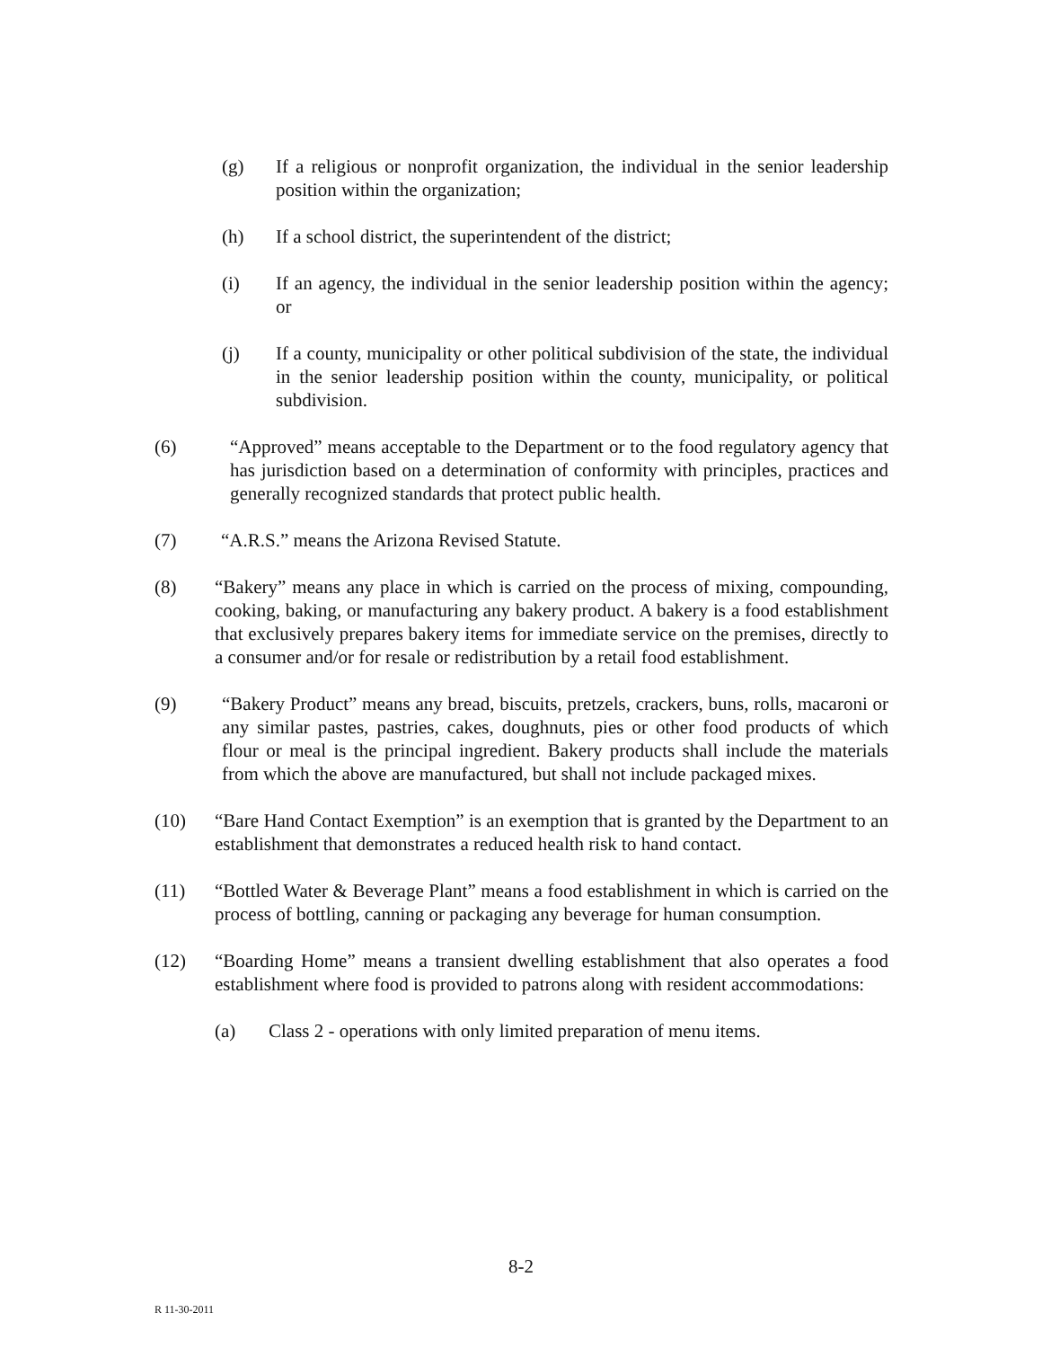(g) If a religious or nonprofit organization, the individual in the senior leadership position within the organization;
(h) If a school district, the superintendent of the district;
(i) If an agency, the individual in the senior leadership position within the agency; or
(j) If a county, municipality or other political subdivision of the state, the individual in the senior leadership position within the county, municipality, or political subdivision.
(6) “Approved” means acceptable to the Department or to the food regulatory agency that has jurisdiction based on a determination of conformity with principles, practices and generally recognized standards that protect public health.
(7) “A.R.S.” means the Arizona Revised Statute.
(8) “Bakery” means any place in which is carried on the process of mixing, compounding, cooking, baking, or manufacturing any bakery product. A bakery is a food establishment that exclusively prepares bakery items for immediate service on the premises, directly to a consumer and/or for resale or redistribution by a retail food establishment.
(9) “Bakery Product” means any bread, biscuits, pretzels, crackers, buns, rolls, macaroni or any similar pastes, pastries, cakes, doughnuts, pies or other food products of which flour or meal is the principal ingredient. Bakery products shall include the materials from which the above are manufactured, but shall not include packaged mixes.
(10) “Bare Hand Contact Exemption” is an exemption that is granted by the Department to an establishment that demonstrates a reduced health risk to hand contact.
(11) “Bottled Water & Beverage Plant” means a food establishment in which is carried on the process of bottling, canning or packaging any beverage for human consumption.
(12) “Boarding Home” means a transient dwelling establishment that also operates a food establishment where food is provided to patrons along with resident accommodations:
(a) Class 2 - operations with only limited preparation of menu items.
8-2
R 11-30-2011